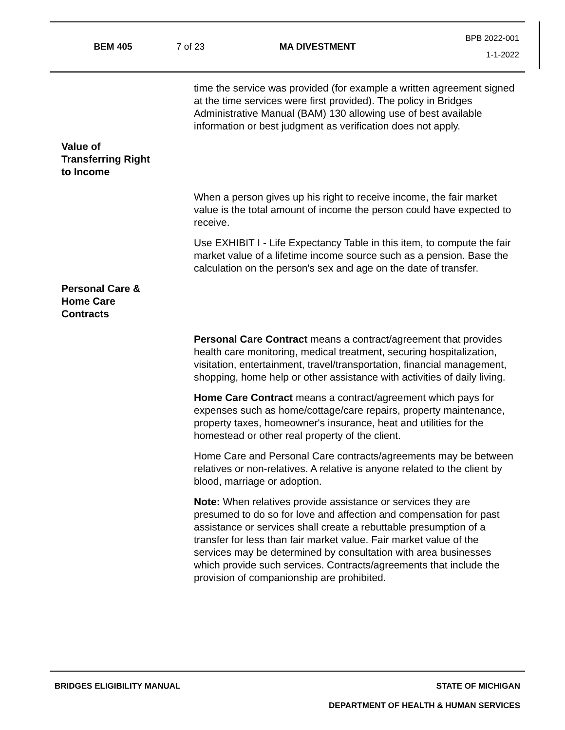BEM 405 7 of 23 MA DIVESTMENT
BPB 2022-001
1-1-2022
time the service was provided (for example a written agreement signed at the time services were first provided). The policy in Bridges Administrative Manual (BAM) 130 allowing use of best available information or best judgment as verification does not apply.
Value of
Transferring Right
to Income
When a person gives up his right to receive income, the fair market value is the total amount of income the person could have expected to receive.
Use EXHIBIT I - Life Expectancy Table in this item, to compute the fair market value of a lifetime income source such as a pension. Base the calculation on the person's sex and age on the date of transfer.
Personal Care &
Home Care
Contracts
Personal Care Contract means a contract/agreement that provides health care monitoring, medical treatment, securing hospitalization, visitation, entertainment, travel/transportation, financial management, shopping, home help or other assistance with activities of daily living.
Home Care Contract means a contract/agreement which pays for expenses such as home/cottage/care repairs, property maintenance, property taxes, homeowner's insurance, heat and utilities for the homestead or other real property of the client.
Home Care and Personal Care contracts/agreements may be between relatives or non-relatives. A relative is anyone related to the client by blood, marriage or adoption.
Note: When relatives provide assistance or services they are presumed to do so for love and affection and compensation for past assistance or services shall create a rebuttable presumption of a transfer for less than fair market value. Fair market value of the services may be determined by consultation with area businesses which provide such services. Contracts/agreements that include the provision of companionship are prohibited.
BRIDGES ELIGIBILITY MANUAL STATE OF MICHIGAN
DEPARTMENT OF HEALTH & HUMAN SERVICES